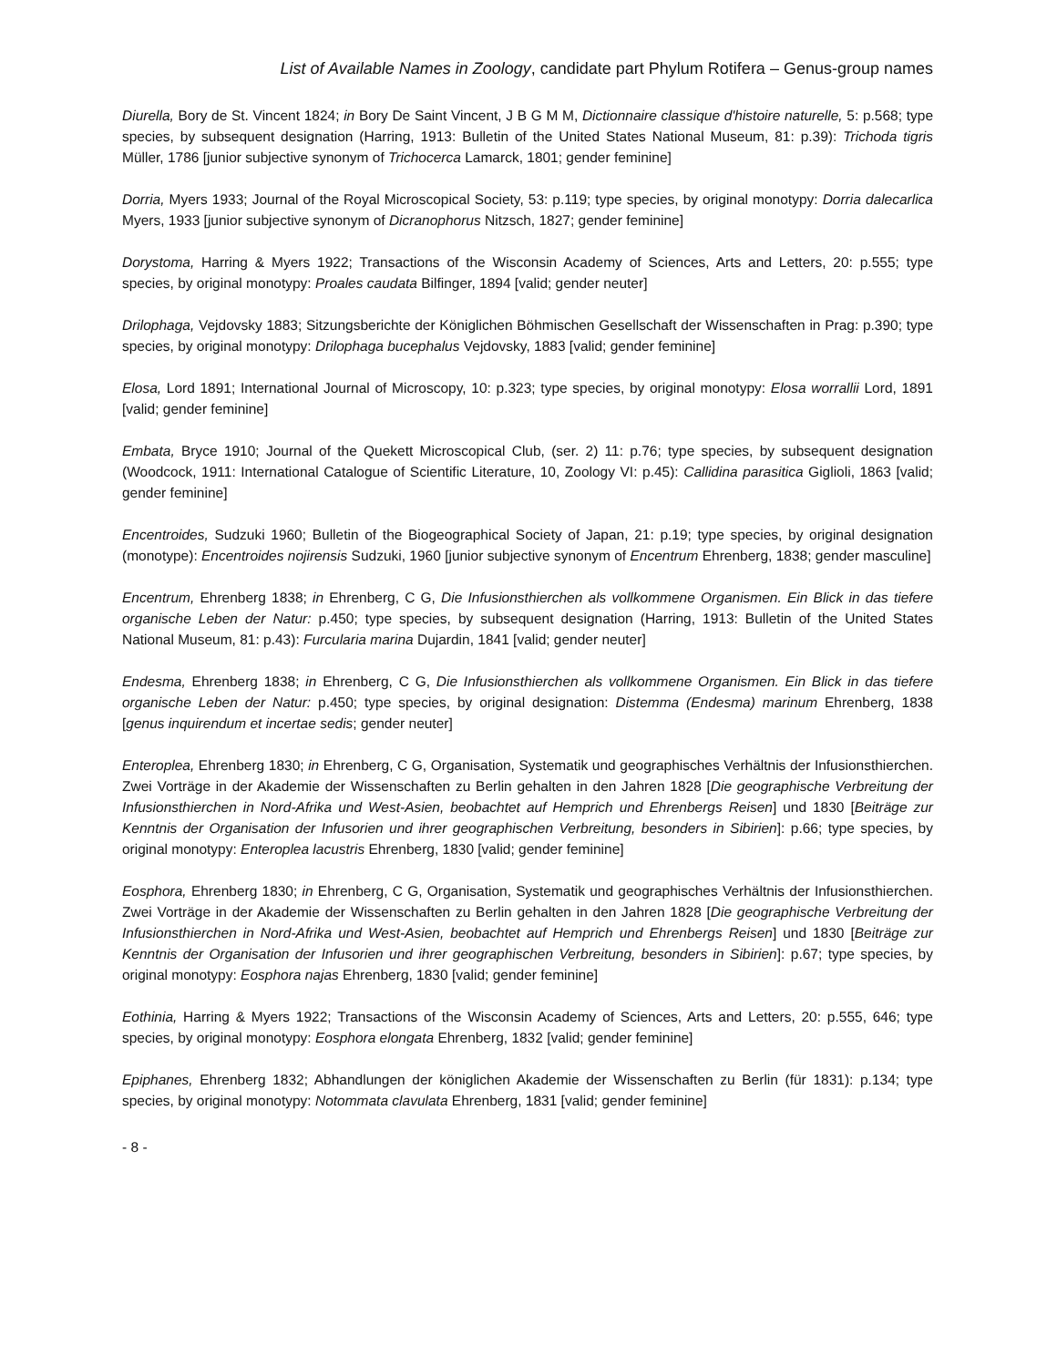List of Available Names in Zoology, candidate part Phylum Rotifera – Genus-group names
Diurella, Bory de St. Vincent 1824; in Bory De Saint Vincent, J B G M M, Dictionnaire classique d'histoire naturelle, 5: p.568; type species, by subsequent designation (Harring, 1913: Bulletin of the United States National Museum, 81: p.39): Trichoda tigris Müller, 1786 [junior subjective synonym of Trichocerca Lamarck, 1801; gender feminine]
Dorria, Myers 1933; Journal of the Royal Microscopical Society, 53: p.119; type species, by original monotypy: Dorria dalecarlica Myers, 1933 [junior subjective synonym of Dicranophorus Nitzsch, 1827; gender feminine]
Dorystoma, Harring & Myers 1922; Transactions of the Wisconsin Academy of Sciences, Arts and Letters, 20: p.555; type species, by original monotypy: Proales caudata Bilfinger, 1894 [valid; gender neuter]
Drilophaga, Vejdovsky 1883; Sitzungsberichte der Königlichen Böhmischen Gesellschaft der Wissenschaften in Prag: p.390; type species, by original monotypy: Drilophaga bucephalus Vejdovsky, 1883 [valid; gender feminine]
Elosa, Lord 1891; International Journal of Microscopy, 10: p.323; type species, by original monotypy: Elosa worrallii Lord, 1891 [valid; gender feminine]
Embata, Bryce 1910; Journal of the Quekett Microscopical Club, (ser. 2) 11: p.76; type species, by subsequent designation (Woodcock, 1911: International Catalogue of Scientific Literature, 10, Zoology VI: p.45): Callidina parasitica Giglioli, 1863 [valid; gender feminine]
Encentroides, Sudzuki 1960; Bulletin of the Biogeographical Society of Japan, 21: p.19; type species, by original designation (monotype): Encentroides nojirensis Sudzuki, 1960 [junior subjective synonym of Encentrum Ehrenberg, 1838; gender masculine]
Encentrum, Ehrenberg 1838; in Ehrenberg, C G, Die Infusionsthierchen als vollkommene Organismen. Ein Blick in das tiefere organische Leben der Natur: p.450; type species, by subsequent designation (Harring, 1913: Bulletin of the United States National Museum, 81: p.43): Furcularia marina Dujardin, 1841 [valid; gender neuter]
Endesma, Ehrenberg 1838; in Ehrenberg, C G, Die Infusionsthierchen als vollkommene Organismen. Ein Blick in das tiefere organische Leben der Natur: p.450; type species, by original designation: Distemma (Endesma) marinum Ehrenberg, 1838 [genus inquirendum et incertae sedis; gender neuter]
Enteroplea, Ehrenberg 1830; in Ehrenberg, C G, Organisation, Systematik und geographisches Verhältnis der Infusionsthierchen. Zwei Vorträge in der Akademie der Wissenschaften zu Berlin gehalten in den Jahren 1828 [Die geographische Verbreitung der Infusionsthierchen in Nord-Afrika und West-Asien, beobachtet auf Hemprich und Ehrenbergs Reisen] und 1830 [Beiträge zur Kenntnis der Organisation der Infusorien und ihrer geographischen Verbreitung, besonders in Sibirien]: p.66; type species, by original monotypy: Enteroplea lacustris Ehrenberg, 1830 [valid; gender feminine]
Eosphora, Ehrenberg 1830; in Ehrenberg, C G, Organisation, Systematik und geographisches Verhältnis der Infusionsthierchen. Zwei Vorträge in der Akademie der Wissenschaften zu Berlin gehalten in den Jahren 1828 [Die geographische Verbreitung der Infusionsthierchen in Nord-Afrika und West-Asien, beobachtet auf Hemprich und Ehrenbergs Reisen] und 1830 [Beiträge zur Kenntnis der Organisation der Infusorien und ihrer geographischen Verbreitung, besonders in Sibirien]: p.67; type species, by original monotypy: Eosphora najas Ehrenberg, 1830 [valid; gender feminine]
Eothinia, Harring & Myers 1922; Transactions of the Wisconsin Academy of Sciences, Arts and Letters, 20: p.555, 646; type species, by original monotypy: Eosphora elongata Ehrenberg, 1832 [valid; gender feminine]
Epiphanes, Ehrenberg 1832; Abhandlungen der königlichen Akademie der Wissenschaften zu Berlin (für 1831): p.134; type species, by original monotypy: Notommata clavulata Ehrenberg, 1831 [valid; gender feminine]
- 8 -